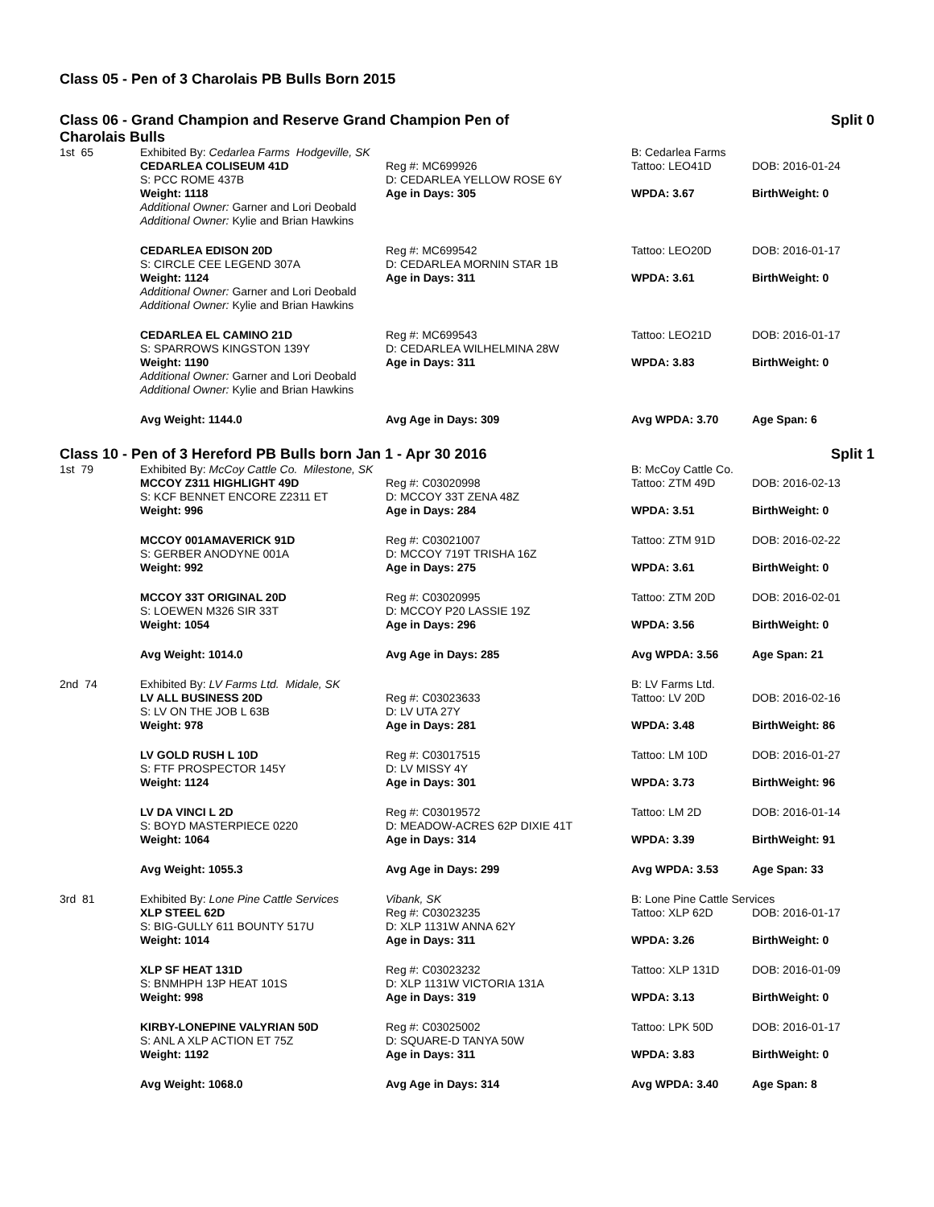Class 05 - Pen of 3 Charolais PB Bulls Born 2015
Class 06 - Grand Champion and Reserve Grand Champion Pen of
Charolais Bulls
Split 0
| 1st 65 | Exhibited By: Cedarlea Farms Hodgeville, SK | | B: Cedarlea Farms | |
| | CEDARLEA COLISEUM 41D | Reg #: MC699926 | Tattoo: LEO41D | DOB: 2016-01-24 |
| | S: PCC ROME 437B | D: CEDARLEA YELLOW ROSE 6Y | | |
| | Weight: 1118 | Age in Days: 305 | WPDA: 3.67 | BirthWeight: 0 |
| | Additional Owner: Garner and Lori Deobald Additional Owner: Kylie and Brian Hawkins | | | |
| | CEDARLEA EDISON 20D | Reg #: MC699542 | Tattoo: LEO20D | DOB: 2016-01-17 |
| | S: CIRCLE CEE LEGEND 307A | D: CEDARLEA MORNIN STAR 1B | | |
| | Weight: 1124 | Age in Days: 311 | WPDA: 3.61 | BirthWeight: 0 |
| | Additional Owner: Garner and Lori Deobald Additional Owner: Kylie and Brian Hawkins | | | |
| | CEDARLEA EL CAMINO 21D | Reg #: MC699543 | Tattoo: LEO21D | DOB: 2016-01-17 |
| | S: SPARROWS KINGSTON 139Y | D: CEDARLEA WILHELMINA 28W | | |
| | Weight: 1190 | Age in Days: 311 | WPDA: 3.83 | BirthWeight: 0 |
| | Additional Owner: Garner and Lori Deobald Additional Owner: Kylie and Brian Hawkins | | | |
| | Avg Weight: 1144.0 | Avg Age in Days: 309 | Avg WPDA: 3.70 | Age Span: 6 |
Class 10 - Pen of 3 Hereford PB Bulls born Jan 1 - Apr 30 2016
Split 1
| 1st 79 | Exhibited By: McCoy Cattle Co. Milestone, SK | | B: McCoy Cattle Co. | |
| | MCCOY Z311 HIGHLIGHT 49D | Reg #: C03020998 | Tattoo: ZTM 49D | DOB: 2016-02-13 |
| | S: KCF BENNET ENCORE Z2311 ET | D: MCCOY 33T ZENA 48Z | | |
| | Weight: 996 | Age in Days: 284 | WPDA: 3.51 | BirthWeight: 0 |
| | MCCOY 001AMAVERICK 91D | Reg #: C03021007 | Tattoo: ZTM 91D | DOB: 2016-02-22 |
| | S: GERBER ANODYNE 001A | D: MCCOY 719T TRISHA 16Z | | |
| | Weight: 992 | Age in Days: 275 | WPDA: 3.61 | BirthWeight: 0 |
| | MCCOY 33T ORIGINAL 20D | Reg #: C03020995 | Tattoo: ZTM 20D | DOB: 2016-02-01 |
| | S: LOEWEN M326 SIR 33T | D: MCCOY P20 LASSIE 19Z | | |
| | Weight: 1054 | Age in Days: 296 | WPDA: 3.56 | BirthWeight: 0 |
| | Avg Weight: 1014.0 | Avg Age in Days: 285 | Avg WPDA: 3.56 | Age Span: 21 |
| 2nd 74 | Exhibited By: LV Farms Ltd. Midale, SK | | B: LV Farms Ltd. | |
| | LV ALL BUSINESS 20D | Reg #: C03023633 | Tattoo: LV 20D | DOB: 2016-02-16 |
| | S: LV ON THE JOB L 63B | D: LV UTA 27Y | | |
| | Weight: 978 | Age in Days: 281 | WPDA: 3.48 | BirthWeight: 86 |
| | LV GOLD RUSH L 10D | Reg #: C03017515 | Tattoo: LM 10D | DOB: 2016-01-27 |
| | S: FTF PROSPECTOR 145Y | D: LV MISSY 4Y | | |
| | Weight: 1124 | Age in Days: 301 | WPDA: 3.73 | BirthWeight: 96 |
| | LV DA VINCI L 2D | Reg #: C03019572 | Tattoo: LM 2D | DOB: 2016-01-14 |
| | S: BOYD MASTERPIECE 0220 | D: MEADOW-ACRES 62P DIXIE 41T | | |
| | Weight: 1064 | Age in Days: 314 | WPDA: 3.39 | BirthWeight: 91 |
| | Avg Weight: 1055.3 | Avg Age in Days: 299 | Avg WPDA: 3.53 | Age Span: 33 |
| 3rd 81 | Exhibited By: Lone Pine Cattle Services | Vibank, SK | B: Lone Pine Cattle Services | |
| | XLP STEEL 62D | Reg #: C03023235 | Tattoo: XLP 62D | DOB: 2016-01-17 |
| | S: BIG-GULLY 611 BOUNTY 517U | D: XLP 1131W ANNA 62Y | | |
| | Weight: 1014 | Age in Days: 311 | WPDA: 3.26 | BirthWeight: 0 |
| | XLP SF HEAT 131D | Reg #: C03023232 | Tattoo: XLP 131D | DOB: 2016-01-09 |
| | S: BNMHPH 13P HEAT 101S | D: XLP 1131W VICTORIA 131A | | |
| | Weight: 998 | Age in Days: 319 | WPDA: 3.13 | BirthWeight: 0 |
| | KIRBY-LONEPINE VALYRIAN 50D | Reg #: C03025002 | Tattoo: LPK 50D | DOB: 2016-01-17 |
| | S: ANL A XLP ACTION ET 75Z | D: SQUARE-D TANYA 50W | | |
| | Weight: 1192 | Age in Days: 311 | WPDA: 3.83 | BirthWeight: 0 |
| | Avg Weight: 1068.0 | Avg Age in Days: 314 | Avg WPDA: 3.40 | Age Span: 8 |